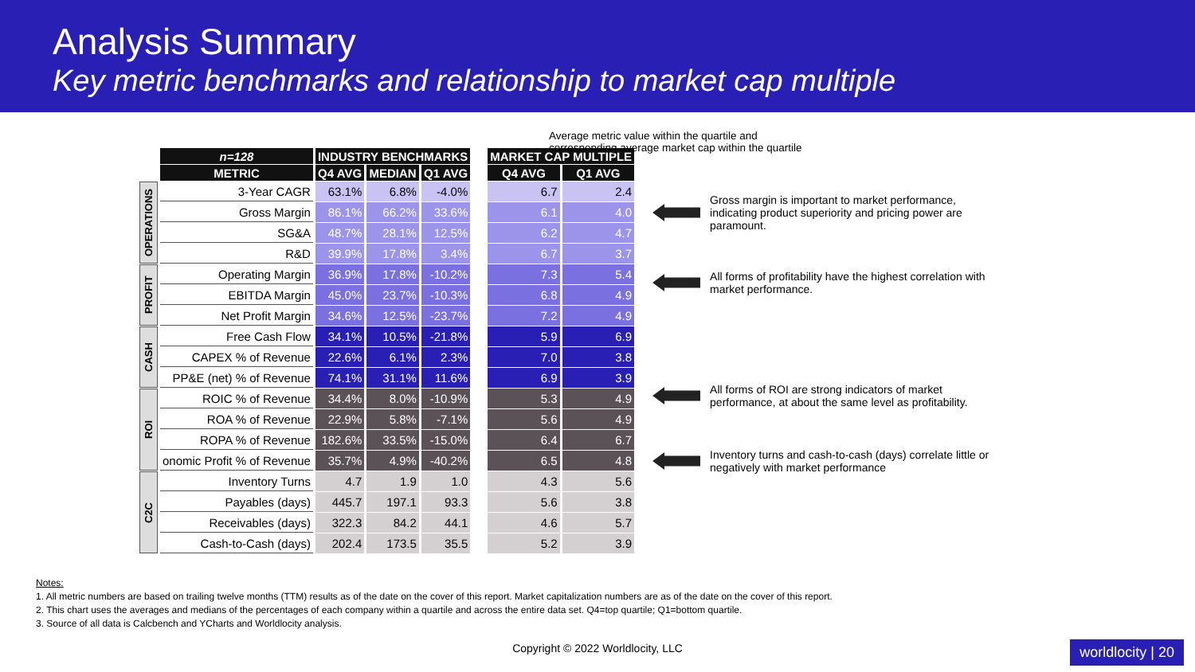Analysis Summary
Key metric benchmarks and relationship to market cap multiple
| | n=128 | INDUSTRY BENCHMARKS | | | | MARKET CAP MULTIPLE | |
| --- | --- | --- | --- | --- | --- | --- | --- |
| | METRIC | Q4 AVG | MEDIAN | Q1 AVG | | Q4 AVG | Q1 AVG |
| OPERATIONS | 3-Year CAGR | 63.1% | 6.8% | -4.0% | | 6.7 | 2.4 |
| | Gross Margin | 86.1% | 66.2% | 33.6% | | 6.1 | 4.0 |
| | SG&A | 48.7% | 28.1% | 12.5% | | 6.2 | 4.7 |
| | R&D | 39.9% | 17.8% | 3.4% | | 6.7 | 3.7 |
| PROFIT | Operating Margin | 36.9% | 17.8% | -10.2% | | 7.3 | 5.4 |
| | EBITDA Margin | 45.0% | 23.7% | -10.3% | | 6.8 | 4.9 |
| | Net Profit Margin | 34.6% | 12.5% | -23.7% | | 7.2 | 4.9 |
| CASH | Free Cash Flow | 34.1% | 10.5% | -21.8% | | 5.9 | 6.9 |
| | CAPEX % of Revenue | 22.6% | 6.1% | 2.3% | | 7.0 | 3.8 |
| | PP&E (net) % of Revenue | 74.1% | 31.1% | 11.6% | | 6.9 | 3.9 |
| ROI | ROIC % of Revenue | 34.4% | 8.0% | -10.9% | | 5.3 | 4.9 |
| | ROA % of Revenue | 22.9% | 5.8% | -7.1% | | 5.6 | 4.9 |
| | ROPA % of Revenue | 182.6% | 33.5% | -15.0% | | 6.4 | 6.7 |
| | onomic Profit % of Revenue | 35.7% | 4.9% | -40.2% | | 6.5 | 4.8 |
| C2C | Inventory Turns | 4.7 | 1.9 | 1.0 | | 4.3 | 5.6 |
| | Payables (days) | 445.7 | 197.1 | 93.3 | | 5.6 | 3.8 |
| | Receivables (days) | 322.3 | 84.2 | 44.1 | | 4.6 | 5.7 |
| | Cash-to-Cash (days) | 202.4 | 173.5 | 35.5 | | 5.2 | 3.9 |
Average metric value within the quartile and
corresponding average market cap within the quartile
Gross margin is important to market performance, indicating product superiority and pricing power are paramount.
All forms of profitability have the highest correlation with market performance.
All forms of ROI are strong indicators of market performance, at about the same level as profitability.
Inventory turns and cash-to-cash (days) correlate little or negatively with market performance
Notes:
1. All metric numbers are based on trailing twelve months (TTM) results as of the date on the cover of this report. Market capitalization numbers are as of the date on the cover of this report.
2. This chart uses the averages and medians of the percentages of each company within a quartile and across the entire data set. Q4=top quartile; Q1=bottom quartile.
3. Source of all data is Calcbench and YCharts and Worldlocity analysis.
Copyright © 2022 Worldlocity, LLC
worldlocity | 20